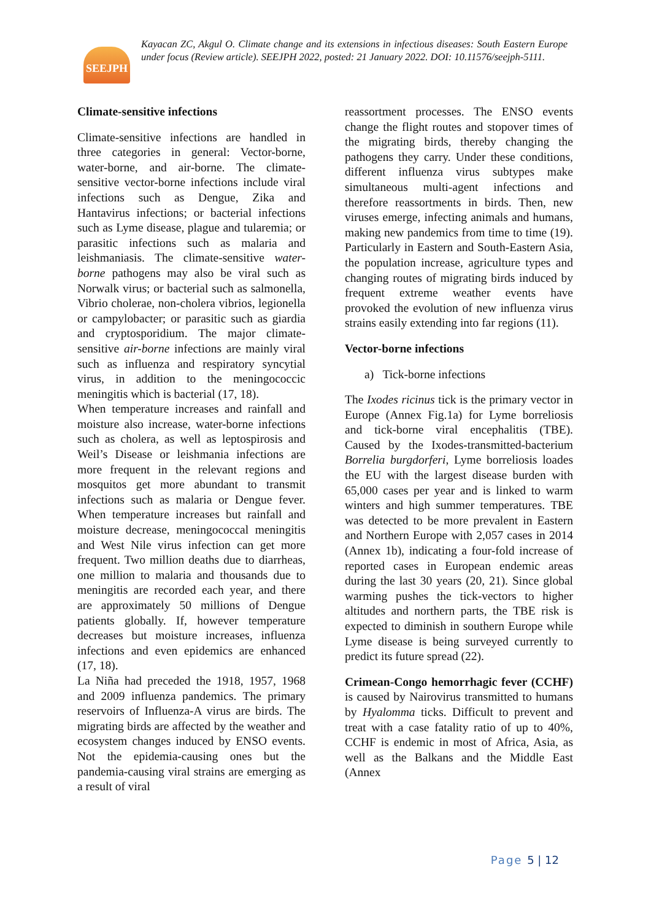SEEJPH
Kayacan ZC, Akgul O. Climate change and its extensions in infectious diseases: South Eastern Europe under focus (Review article). SEEJPH 2022, posted: 21 January 2022. DOI: 10.11576/seejph-5111.
Climate-sensitive infections
Climate-sensitive infections are handled in three categories in general: Vector-borne, water-borne, and air-borne. The climate-sensitive vector-borne infections include viral infections such as Dengue, Zika and Hantavirus infections; or bacterial infections such as Lyme disease, plague and tularemia; or parasitic infections such as malaria and leishmaniasis. The climate-sensitive water-borne pathogens may also be viral such as Norwalk virus; or bacterial such as salmonella, Vibrio cholerae, non-cholera vibrios, legionella or campylobacter; or parasitic such as giardia and cryptosporidium. The major climate-sensitive air-borne infections are mainly viral such as influenza and respiratory syncytial virus, in addition to the meningococcic meningitis which is bacterial (17, 18).
When temperature increases and rainfall and moisture also increase, water-borne infections such as cholera, as well as leptospirosis and Weil’s Disease or leishmania infections are more frequent in the relevant regions and mosquitos get more abundant to transmit infections such as malaria or Dengue fever. When temperature increases but rainfall and moisture decrease, meningococcal meningitis and West Nile virus infection can get more frequent. Two million deaths due to diarrheas, one million to malaria and thousands due to meningitis are recorded each year, and there are approximately 50 millions of Dengue patients globally. If, however temperature decreases but moisture increases, influenza infections and even epidemics are enhanced (17, 18).
La Niña had preceded the 1918, 1957, 1968 and 2009 influenza pandemics. The primary reservoirs of Influenza-A virus are birds. The migrating birds are affected by the weather and ecosystem changes induced by ENSO events. Not the epidemia-causing ones but the pandemia-causing viral strains are emerging as a result of viral
reassortment processes. The ENSO events change the flight routes and stopover times of the migrating birds, thereby changing the pathogens they carry. Under these conditions, different influenza virus subtypes make simultaneous multi-agent infections and therefore reassortments in birds. Then, new viruses emerge, infecting animals and humans, making new pandemics from time to time (19). Particularly in Eastern and South-Eastern Asia, the population increase, agriculture types and changing routes of migrating birds induced by frequent extreme weather events have provoked the evolution of new influenza virus strains easily extending into far regions (11).
Vector-borne infections
a) Tick-borne infections
The Ixodes ricinus tick is the primary vector in Europe (Annex Fig.1a) for Lyme borreliosis and tick-borne viral encephalitis (TBE). Caused by the Ixodes-transmitted-bacterium Borrelia burgdorferi, Lyme borreliosis loades the EU with the largest disease burden with 65,000 cases per year and is linked to warm winters and high summer temperatures. TBE was detected to be more prevalent in Eastern and Northern Europe with 2,057 cases in 2014 (Annex 1b), indicating a four-fold increase of reported cases in European endemic areas during the last 30 years (20, 21). Since global warming pushes the tick-vectors to higher altitudes and northern parts, the TBE risk is expected to diminish in southern Europe while Lyme disease is being surveyed currently to predict its future spread (22).
Crimean-Congo hemorrhagic fever (CCHF) is caused by Nairovirus transmitted to humans by Hyalomma ticks. Difficult to prevent and treat with a case fatality ratio of up to 40%, CCHF is endemic in most of Africa, Asia, as well as the Balkans and the Middle East (Annex
Page 5 | 12